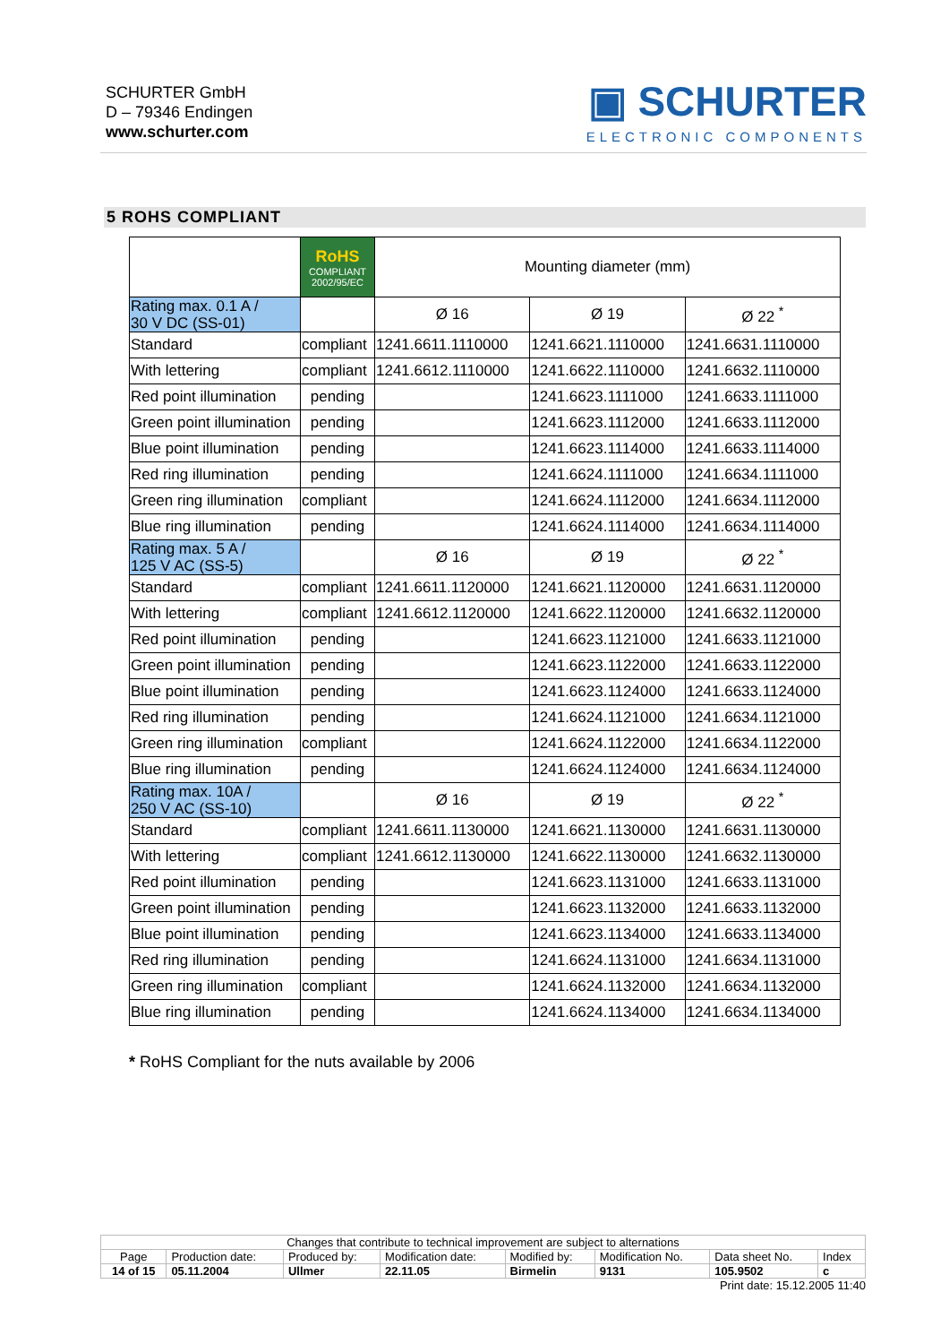SCHURTER GmbH
D – 79346 Endingen
www.schurter.com
▣ SCHURTER
ELECTRONIC COMPONENTS
5 ROHS COMPLIANT
| | RoHS COMPLIANT 2002/95/EC | Mounting diameter (mm) | | |
| Rating max. 0.1 A / 30 V DC (SS-01) | | Ø 16 | Ø 19 | Ø 22 <sup>*</sup> |
| Standard | compliant | 1241.6611.1110000 | 1241.6621.1110000 | 1241.6631.1110000 |
| With lettering | compliant | 1241.6612.1110000 | 1241.6622.1110000 | 1241.6632.1110000 |
| Red point illumination | pending | | 1241.6623.1111000 | 1241.6633.1111000 |
| Green point illumination | pending | | 1241.6623.1112000 | 1241.6633.1112000 |
| Blue point illumination | pending | | 1241.6623.1114000 | 1241.6633.1114000 |
| Red ring illumination | pending | | 1241.6624.1111000 | 1241.6634.1111000 |
| Green ring illumination | compliant | | 1241.6624.1112000 | 1241.6634.1112000 |
| Blue ring illumination | pending | | 1241.6624.1114000 | 1241.6634.1114000 |
| Rating max. 5 A / 125 V AC (SS-5) | | Ø 16 | Ø 19 | Ø 22 <sup>*</sup> |
| Standard | compliant | 1241.6611.1120000 | 1241.6621.1120000 | 1241.6631.1120000 |
| With lettering | compliant | 1241.6612.1120000 | 1241.6622.1120000 | 1241.6632.1120000 |
| Red point illumination | pending | | 1241.6623.1121000 | 1241.6633.1121000 |
| Green point illumination | pending | | 1241.6623.1122000 | 1241.6633.1122000 |
| Blue point illumination | pending | | 1241.6623.1124000 | 1241.6633.1124000 |
| Red ring illumination | pending | | 1241.6624.1121000 | 1241.6634.1121000 |
| Green ring illumination | compliant | | 1241.6624.1122000 | 1241.6634.1122000 |
| Blue ring illumination | pending | | 1241.6624.1124000 | 1241.6634.1124000 |
| Rating max. 10A / 250 V AC (SS-10) | | Ø 16 | Ø 19 | Ø 22 <sup>*</sup> |
| Standard | compliant | 1241.6611.1130000 | 1241.6621.1130000 | 1241.6631.1130000 |
| With lettering | compliant | 1241.6612.1130000 | 1241.6622.1130000 | 1241.6632.1130000 |
| Red point illumination | pending | | 1241.6623.1131000 | 1241.6633.1131000 |
| Green point illumination | pending | | 1241.6623.1132000 | 1241.6633.1132000 |
| Blue point illumination | pending | | 1241.6623.1134000 | 1241.6633.1134000 |
| Red ring illumination | pending | | 1241.6624.1131000 | 1241.6634.1131000 |
| Green ring illumination | compliant | | 1241.6624.1132000 | 1241.6634.1132000 |
| Blue ring illumination | pending | | 1241.6624.1134000 | 1241.6634.1134000 |
* RoHS Compliant for the nuts available by 2006
| Changes that contribute to technical improvement are subject to alternations | | | | | | | |
| Page | Production date: | Produced by: | Modification date: | Modified by: | Modification No. | Data sheet No. | Index |
| 14 of 15 | 05.11.2004 | Ullmer | 22.11.05 | Birmelin | 9131 | 105.9502 | c |
Print date: 15.12.2005 11:40